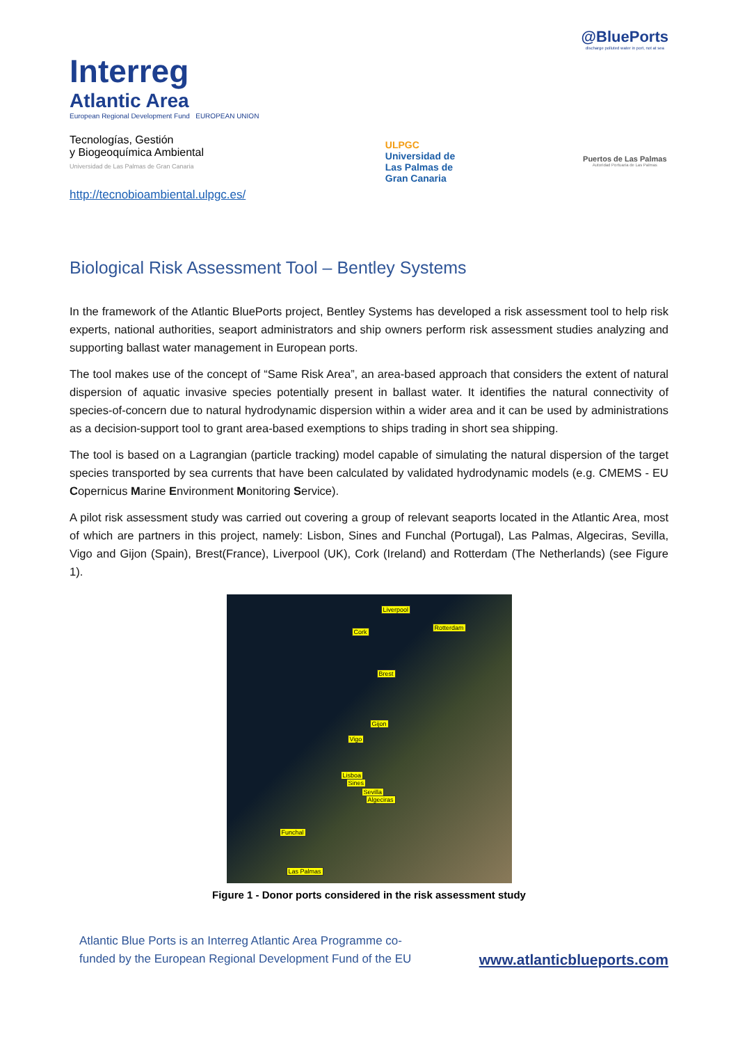Interreg
Atlantic Area
European Regional Development Fund EUROPEAN UNION
Tecnologías, Gestión
y Biogeoquímica Ambiental
Universidad de Las Palmas de Gran Canaria
ULPGC
Universidad de
Las Palmas de
Gran Canaria
@BluePorts
discharge polluted water in port, not at sea
Puertos de Las Palmas
Autoridad Portuaria de Las Palmas
http://tecnobioambiental.ulpgc.es/
Biological Risk Assessment Tool – Bentley Systems
In the framework of the Atlantic BluePorts project, Bentley Systems has developed a risk assessment tool to help risk experts, national authorities, seaport administrators and ship owners perform risk assessment studies analyzing and supporting ballast water management in European ports.
The tool makes use of the concept of “Same Risk Area”, an area-based approach that considers the extent of natural dispersion of aquatic invasive species potentially present in ballast water. It identifies the natural connectivity of species-of-concern due to natural hydrodynamic dispersion within a wider area and it can be used by administrations as a decision-support tool to grant area-based exemptions to ships trading in short sea shipping.
The tool is based on a Lagrangian (particle tracking) model capable of simulating the natural dispersion of the target species transported by sea currents that have been calculated by validated hydrodynamic models (e.g. CMEMS - EU Copernicus Marine Environment Monitoring Service).
A pilot risk assessment study was carried out covering a group of relevant seaports located in the Atlantic Area, most of which are partners in this project, namely: Lisbon, Sines and Funchal (Portugal), Las Palmas, Algeciras, Sevilla, Vigo and Gijon (Spain), Brest(France), Liverpool (UK), Cork (Ireland) and Rotterdam (The Netherlands) (see Figure 1).
Liverpool
Cork
Rotterdam
Brest
Gijon
Vigo
Lisboa
Sines
Sevilla
Algeciras
Funchal
Las Palmas
Figure 1 - Donor ports considered in the risk assessment study
Atlantic Blue Ports is an Interreg Atlantic Area Programme co-
funded by the European Regional Development Fund of the EU
www.atlanticblueports.com